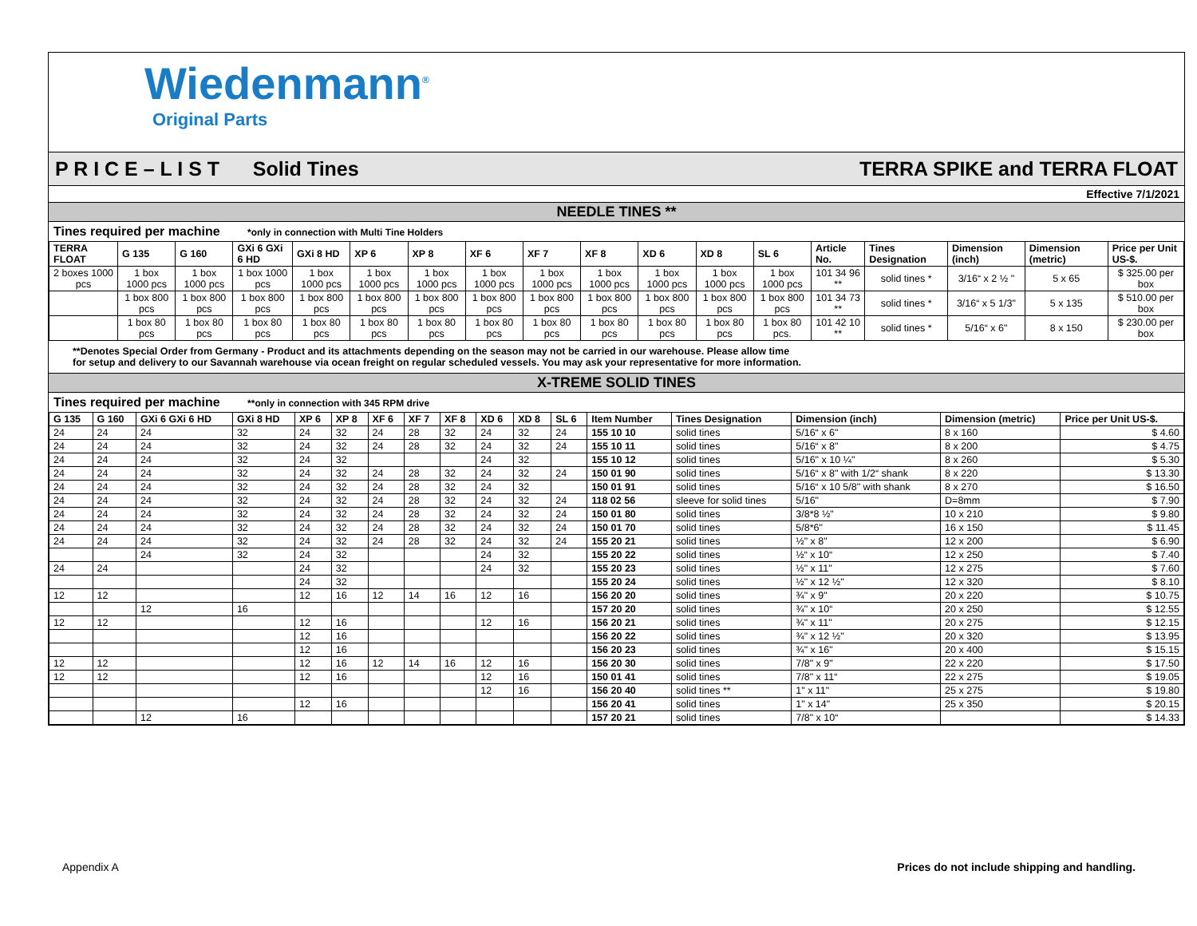Wiedenmann<sup>®</sup>
Original Parts
P R I C E – L I S T Solid Tines TERRA SPIKE and TERRA FLOAT
Effective 7/1/2021
NEEDLE TINES **
Tines required per machine *only in connection with Multi Tine Holders
| TERRA FLOAT | G 135 | G 160 | GXi 6 GXi 6 HD | GXi 8 HD | XP 6 | XP 8 | XF 6 | XF 7 | XF 8 | XD 6 | XD 8 | SL 6 | Article No. | Tines Designation | Dimension (inch) | Dimension (metric) | Price per Unit US-$. |
| --- | --- | --- | --- | --- | --- | --- | --- | --- | --- | --- | --- | --- | --- | --- | --- | --- | --- |
| 2 boxes 1000 pcs | 1 box 1000 pcs | 1 box 1000 pcs | 1 box 1000 pcs | 1 box 1000 pcs | 1 box 1000 pcs | 1 box 1000 pcs | 1 box 1000 pcs | 1 box 1000 pcs | 1 box 1000 pcs | 1 box 1000 pcs | 1 box 1000 pcs | 1 box 1000 pcs | 101 34 96 ** | solid tines * | 3/16“ x 2 ½ " | 5 x 65 | $ 325.00 per box |
| | 1 box 800 pcs | 1 box 800 pcs | 1 box 800 pcs | 1 box 800 pcs | 1 box 800 pcs | 1 box 800 pcs | 1 box 800 pcs | 1 box 800 pcs | 1 box 800 pcs | 1 box 800 pcs | 1 box 800 pcs | 1 box 800 pcs | 101 34 73 ** | solid tines * | 3/16“ x 5 1/3" | 5 x 135 | $ 510.00 per box |
| | 1 box 80 pcs | 1 box 80 pcs | 1 box 80 pcs | 1 box 80 pcs | 1 box 80 pcs | 1 box 80 pcs | 1 box 80 pcs | 1 box 80 pcs | 1 box 80 pcs | 1 box 80 pcs | 1 box 80 pcs | 1 box 80 pcs. | 101 42 10 ** | solid tines * | 5/16“ x 6" | 8 x 150 | $ 230.00 per box |
**Denotes Special Order from Germany - Product and its attachments depending on the season may not be carried in our warehouse. Please allow time
for setup and delivery to our Savannah warehouse via ocean freight on regular scheduled vessels. You may ask your representative for more information.
X-TREME SOLID TINES
Tines required per machine **only in connection with 345 RPM drive
| G 135 | G 160 | GXi 6 GXi 6 HD | GXi 8 HD | XP 6 | XP 8 | XF 6 | XF 7 | XF 8 | XD 6 | XD 8 | SL 6 | Item Number | Tines Designation | Dimension (inch) | Dimension (metric) | Price per Unit US-$. |
| --- | --- | --- | --- | --- | --- | --- | --- | --- | --- | --- | --- | --- | --- | --- | --- | --- |
| 24 | 24 | 24 | 32 | 24 | 32 | 24 | 28 | 32 | 24 | 32 | 24 | 155 10 10 | solid tines | 5/16“ x 6" | 8 x 160 | $ 4.60 |
| 24 | 24 | 24 | 32 | 24 | 32 | 24 | 28 | 32 | 24 | 32 | 24 | 155 10 11 | solid tines | 5/16“ x 8" | 8 x 200 | $ 4.75 |
| 24 | 24 | 24 | 32 | 24 | 32 | | | | 24 | 32 | | 155 10 12 | solid tines | 5/16" x 10 ¼" | 8 x 260 | $ 5.30 |
| 24 | 24 | 24 | 32 | 24 | 32 | 24 | 28 | 32 | 24 | 32 | 24 | 150 01 90 | solid tines | 5/16“ x 8" with 1/2“ shank | 8 x 220 | $ 13.30 |
| 24 | 24 | 24 | 32 | 24 | 32 | 24 | 28 | 32 | 24 | 32 | | 150 01 91 | solid tines | 5/16“ x 10 5/8" with shank | 8 x 270 | $ 16.50 |
| 24 | 24 | 24 | 32 | 24 | 32 | 24 | 28 | 32 | 24 | 32 | 24 | 118 02 56 | sleeve for solid tines | 5/16" | D=8mm | $ 7.90 |
| 24 | 24 | 24 | 32 | 24 | 32 | 24 | 28 | 32 | 24 | 32 | 24 | 150 01 80 | solid tines | 3/8*8 ½" | 10 x 210 | $ 9.80 |
| 24 | 24 | 24 | 32 | 24 | 32 | 24 | 28 | 32 | 24 | 32 | 24 | 150 01 70 | solid tines | 5/8*6" | 16 x 150 | $ 11.45 |
| 24 | 24 | 24 | 32 | 24 | 32 | 24 | 28 | 32 | 24 | 32 | 24 | 155 20 21 | solid tines | ½" x 8" | 12 x 200 | $ 6.90 |
| | | 24 | 32 | 24 | 32 | | | | 24 | 32 | | 155 20 22 | solid tines | ½“ x 10“ | 12 x 250 | $ 7.40 |
| 24 | 24 | | | 24 | 32 | | | | 24 | 32 | | 155 20 23 | solid tines | ½" x 11" | 12 x 275 | $ 7.60 |
| | | | | 24 | 32 | | | | | | | 155 20 24 | solid tines | ½" x 12 ½" | 12 x 320 | $ 8.10 |
| 12 | 12 | | | 12 | 16 | 12 | 14 | 16 | 12 | 16 | | 156 20 20 | solid tines | ¾" x 9" | 20 x 220 | $ 10.75 |
| | | 12 | 16 | | | | | | | | | 157 20 20 | solid tines | ¾" x 10“ | 20 x 250 | $ 12.55 |
| 12 | 12 | | | 12 | 16 | | | | 12 | 16 | | 156 20 21 | solid tines | ¾" x 11" | 20 x 275 | $ 12.15 |
| | | | | 12 | 16 | | | | | | | 156 20 22 | solid tines | ¾" x 12 ½" | 20 x 320 | $ 13.95 |
| | | | | 12 | 16 | | | | | | | 156 20 23 | solid tines | ¾" x 16" | 20 x 400 | $ 15.15 |
| 12 | 12 | | | 12 | 16 | 12 | 14 | 16 | 12 | 16 | | 156 20 30 | solid tines | 7/8" x 9" | 22 x 220 | $ 17.50 |
| 12 | 12 | | | 12 | 16 | | | | 12 | 16 | | 150 01 41 | solid tines | 7/8" x 11“ | 22 x 275 | $ 19.05 |
| | | | | | | | | | 12 | 16 | | 156 20 40 | solid tines ** | 1" x 11" | 25 x 275 | $ 19.80 |
| | | | | 12 | 16 | | | | | | | 156 20 41 | solid tines | 1" x 14" | 25 x 350 | $ 20.15 |
| | | 12 | 16 | | | | | | | | | 157 20 21 | solid tines | 7/8" x 10“ | | $ 14.33 |
Appendix A Prices do not include shipping and handling.